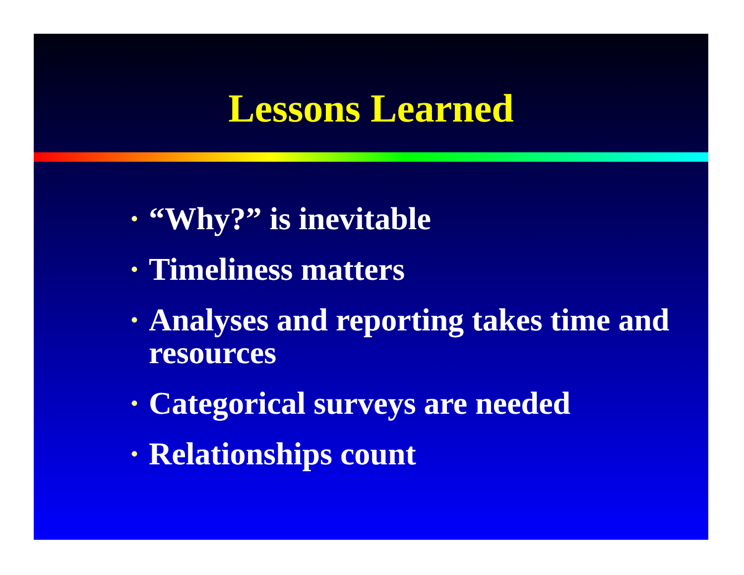Lessons Learned
• “Why?” is inevitable
• Timeliness matters
• Analyses and reporting takes time and resources
• Categorical surveys are needed
• Relationships count